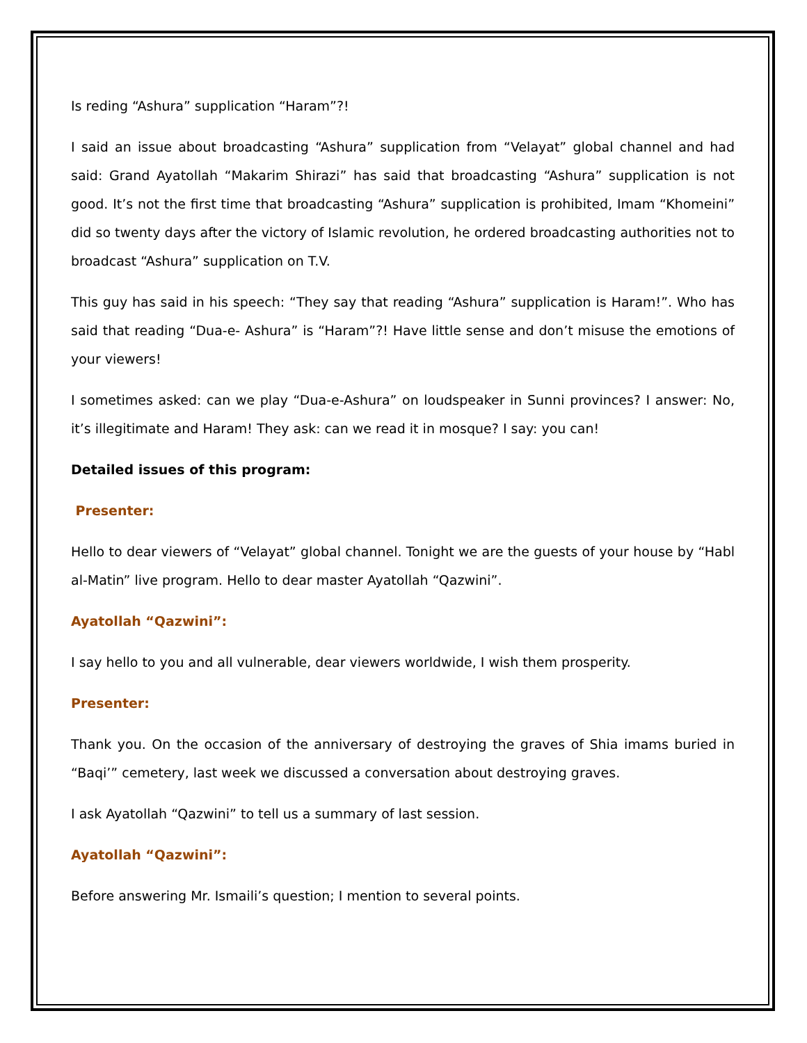Is reding “Ashura” supplication “Haram”?!
I said an issue about broadcasting “Ashura” supplication from “Velayat” global channel and had said: Grand Ayatollah “Makarim Shirazi” has said that broadcasting “Ashura” supplication is not good. It’s not the first time that broadcasting “Ashura” supplication is prohibited, Imam “Khomeini” did so twenty days after the victory of Islamic revolution, he ordered broadcasting authorities not to broadcast “Ashura” supplication on T.V.
This guy has said in his speech: “They say that reading “Ashura” supplication is Haram!”. Who has said that reading “Dua-e- Ashura” is “Haram”?! Have little sense and don’t misuse the emotions of your viewers!
I sometimes asked: can we play “Dua-e-Ashura” on loudspeaker in Sunni provinces? I answer: No, it’s illegitimate and Haram! They ask: can we read it in mosque? I say: you can!
Detailed issues of this program:
Presenter:
Hello to dear viewers of “Velayat” global channel. Tonight we are the guests of your house by “Habl al-Matin” live program. Hello to dear master Ayatollah “Qazwini”.
Ayatollah “Qazwini”:
I say hello to you and all vulnerable, dear viewers worldwide, I wish them prosperity.
Presenter:
Thank you. On the occasion of the anniversary of destroying the graves of Shia imams buried in “Baqi’” cemetery, last week we discussed a conversation about destroying graves.
I ask Ayatollah “Qazwini” to tell us a summary of last session.
Ayatollah “Qazwini”:
Before answering Mr. Ismaili’s question; I mention to several points.